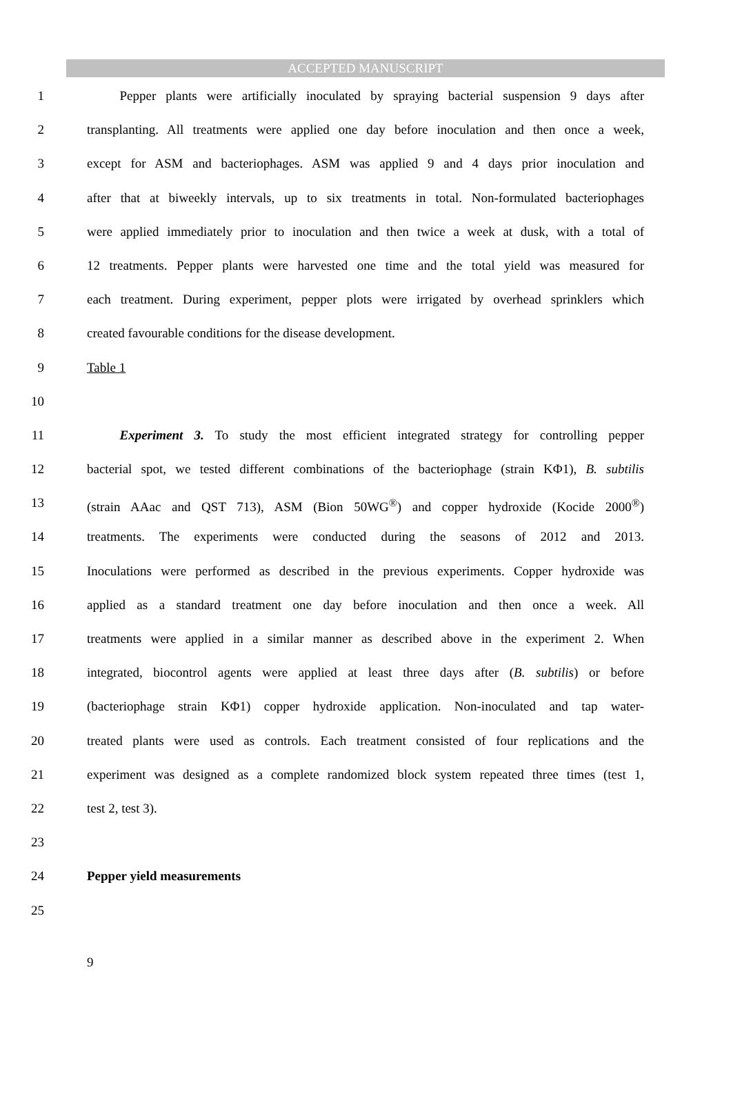ACCEPTED MANUSCRIPT
1   Pepper plants were artificially inoculated by spraying bacterial suspension 9 days after
2 transplanting. All treatments were applied one day before inoculation and then once a week,
3 except for ASM and bacteriophages. ASM was applied 9 and 4 days prior inoculation and
4 after that at biweekly intervals, up to six treatments in total. Non-formulated bacteriophages
5 were applied immediately prior to inoculation and then twice a week at dusk, with a total of
6 12 treatments. Pepper plants were harvested one time and the total yield was measured for
7 each treatment. During experiment, pepper plots were irrigated by overhead sprinklers which
8 created favourable conditions for the disease development.
9 Table 1
10
11   Experiment 3. To study the most efficient integrated strategy for controlling pepper
12 bacterial spot, we tested different combinations of the bacteriophage (strain KΦ1), B. subtilis
13 (strain AAac and QST 713), ASM (Bion 50WG<sup>®</sup>) and copper hydroxide (Kocide 2000<sup>®</sup>)
14 treatments. The experiments were conducted during the seasons of 2012 and 2013.
15 Inoculations were performed as described in the previous experiments. Copper hydroxide was
16 applied as a standard treatment one day before inoculation and then once a week. All
17 treatments were applied in a similar manner as described above in the experiment 2. When
18 integrated, biocontrol agents were applied at least three days after (B. subtilis) or before
19 (bacteriophage strain KΦ1) copper hydroxide application. Non-inoculated and tap water-
20 treated plants were used as controls. Each treatment consisted of four replications and the
21 experiment was designed as a complete randomized block system repeated three times (test 1,
22 test 2, test 3).
23
24 Pepper yield measurements
25
9